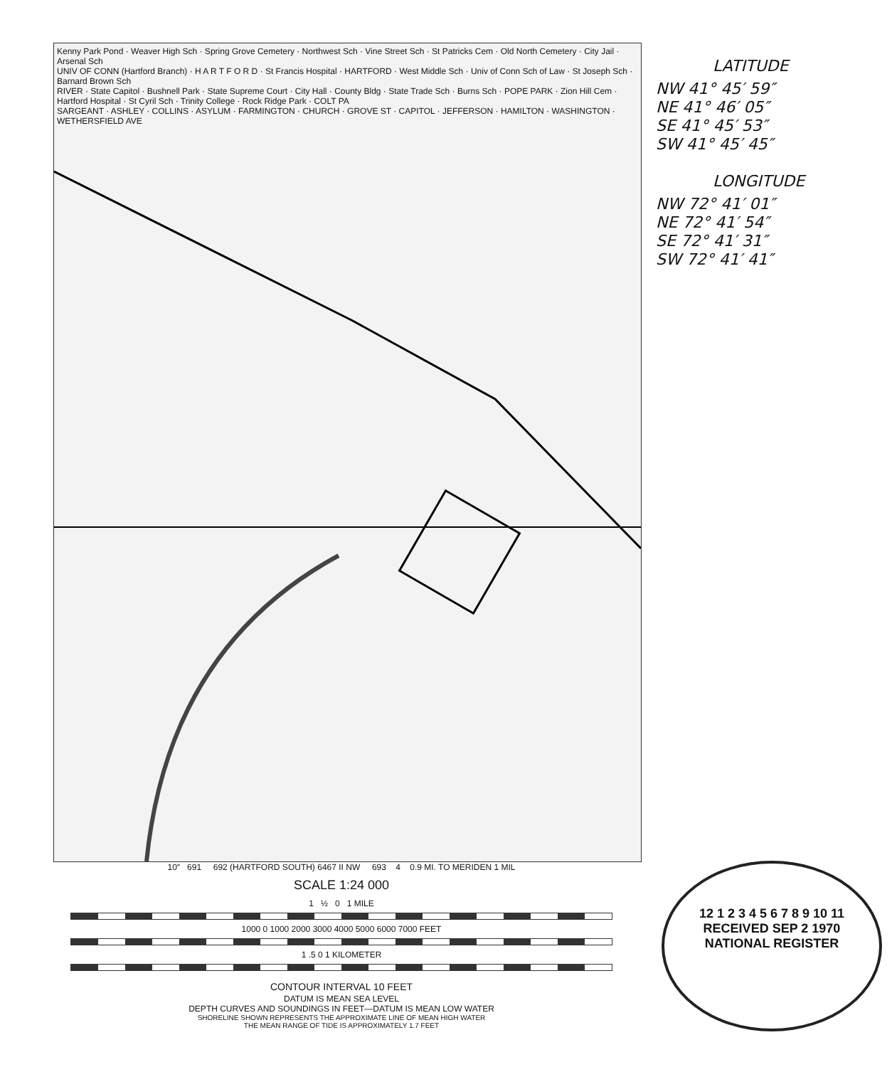Kenny Park Pond · Weaver High Sch · Spring Grove Cemetery · Northwest Sch · Vine Street Sch · St Patricks Cem · Old North Cemetery · City Jail · Arsenal Sch
UNIV OF CONN (Hartford Branch) · H A R T F O R D · St Francis Hospital · HARTFORD · West Middle Sch · Univ of Conn Sch of Law · St Joseph Sch · Barnard Brown Sch
RIVER · State Capitol · Bushnell Park · State Supreme Court · City Hall · County Bldg · State Trade Sch · Burns Sch · POPE PARK · Zion Hill Cem · Hartford Hospital · St Cyril Sch · Trinity College · Rock Ridge Park · COLT PA
SARGEANT · ASHLEY · COLLINS · ASYLUM · FARMINGTON · CHURCH · GROVE ST · CAPITOL · JEFFERSON · HAMILTON · WASHINGTON · WETHERSFIELD AVE
LATITUDE
NW 41° 45′ 59″
NE 41° 46′ 05″
SE 41° 45′ 53″
SW 41° 45′ 45″
LONGITUDE
NW 72° 41′ 01″
NE 72° 41′ 54″
SE 72° 41′ 31″
SW 72° 41′ 41″
10″ 691 692 (HARTFORD SOUTH) 6467 II NW 693 4 0.9 MI. TO MERIDEN 1 MIL
SCALE 1:24 000
1 ½ 0 1 MILE
1000 0 1000 2000 3000 4000 5000 6000 7000 FEET
1 .5 0 1 KILOMETER
CONTOUR INTERVAL 10 FEET
DATUM IS MEAN SEA LEVEL
DEPTH CURVES AND SOUNDINGS IN FEET—DATUM IS MEAN LOW WATER
SHORELINE SHOWN REPRESENTS THE APPROXIMATE LINE OF MEAN HIGH WATER
THE MEAN RANGE OF TIDE IS APPROXIMATELY 1.7 FEET
12 1 2 3 4 5 6 7 8 9 10 11
RECEIVED SEP 2 1970
NATIONAL REGISTER